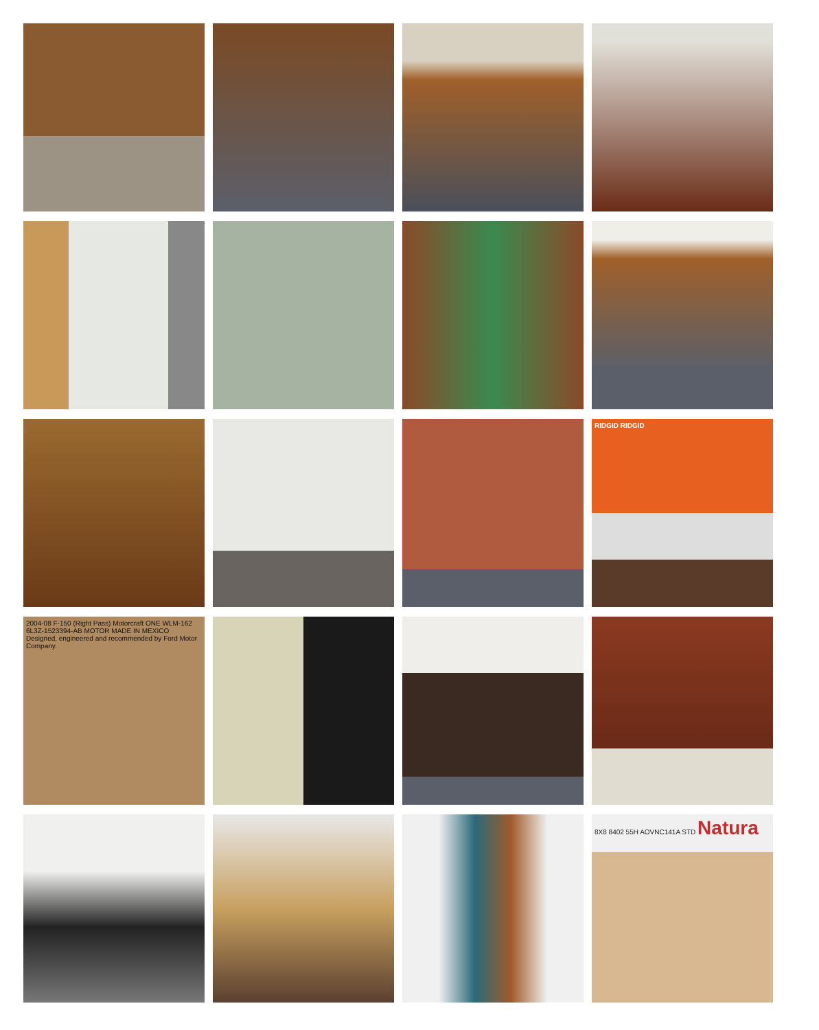RIDGID RIDGID
2004-08 F-150 (Right Pass) Motorcraft ONE WLM-162 6L3Z-1523394-AB MOTOR MADE IN MEXICO Designed, engineered and recommended by Ford Motor Company.
8X8 8402 55H AOVNC141A STD Natura